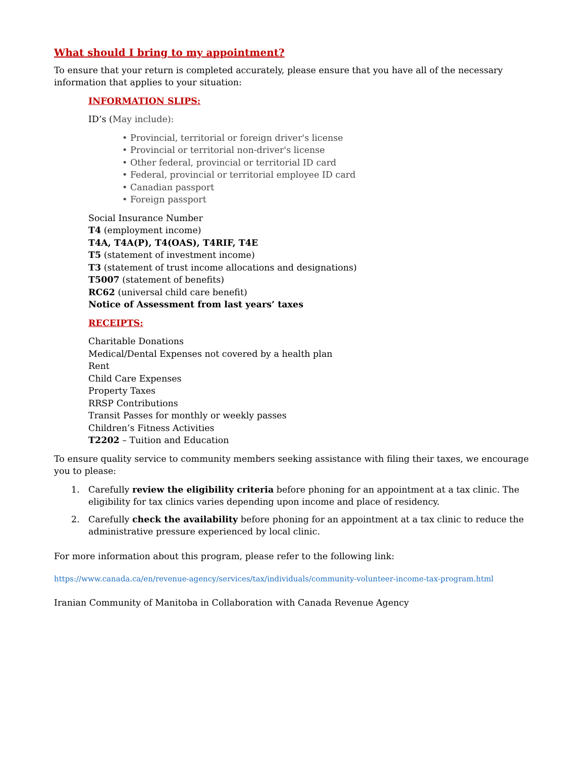What should I bring to my appointment?
To ensure that your return is completed accurately, please ensure that you have all of the necessary information that applies to your situation:
INFORMATION SLIPS:
ID’s (May include):
• Provincial, territorial or foreign driver's license
• Provincial or territorial non-driver's license
• Other federal, provincial or territorial ID card
• Federal, provincial or territorial employee ID card
• Canadian passport
• Foreign passport
Social Insurance Number
T4 (employment income)
T4A, T4A(P), T4(OAS), T4RIF, T4E
T5 (statement of investment income)
T3 (statement of trust income allocations and designations)
T5007 (statement of benefits)
RC62 (universal child care benefit)
Notice of Assessment from last years’ taxes
RECEIPTS:
Charitable Donations
Medical/Dental Expenses not covered by a health plan
Rent
Child Care Expenses
Property Taxes
RRSP Contributions
Transit Passes for monthly or weekly passes
Children’s Fitness Activities
T2202 – Tuition and Education
To ensure quality service to community members seeking assistance with filing their taxes, we encourage you to please:
1. Carefully review the eligibility criteria before phoning for an appointment at a tax clinic. The eligibility for tax clinics varies depending upon income and place of residency.
2. Carefully check the availability before phoning for an appointment at a tax clinic to reduce the administrative pressure experienced by local clinic.
For more information about this program, please refer to the following link:
https://www.canada.ca/en/revenue-agency/services/tax/individuals/community-volunteer-income-tax-program.html
Iranian Community of Manitoba in Collaboration with Canada Revenue Agency